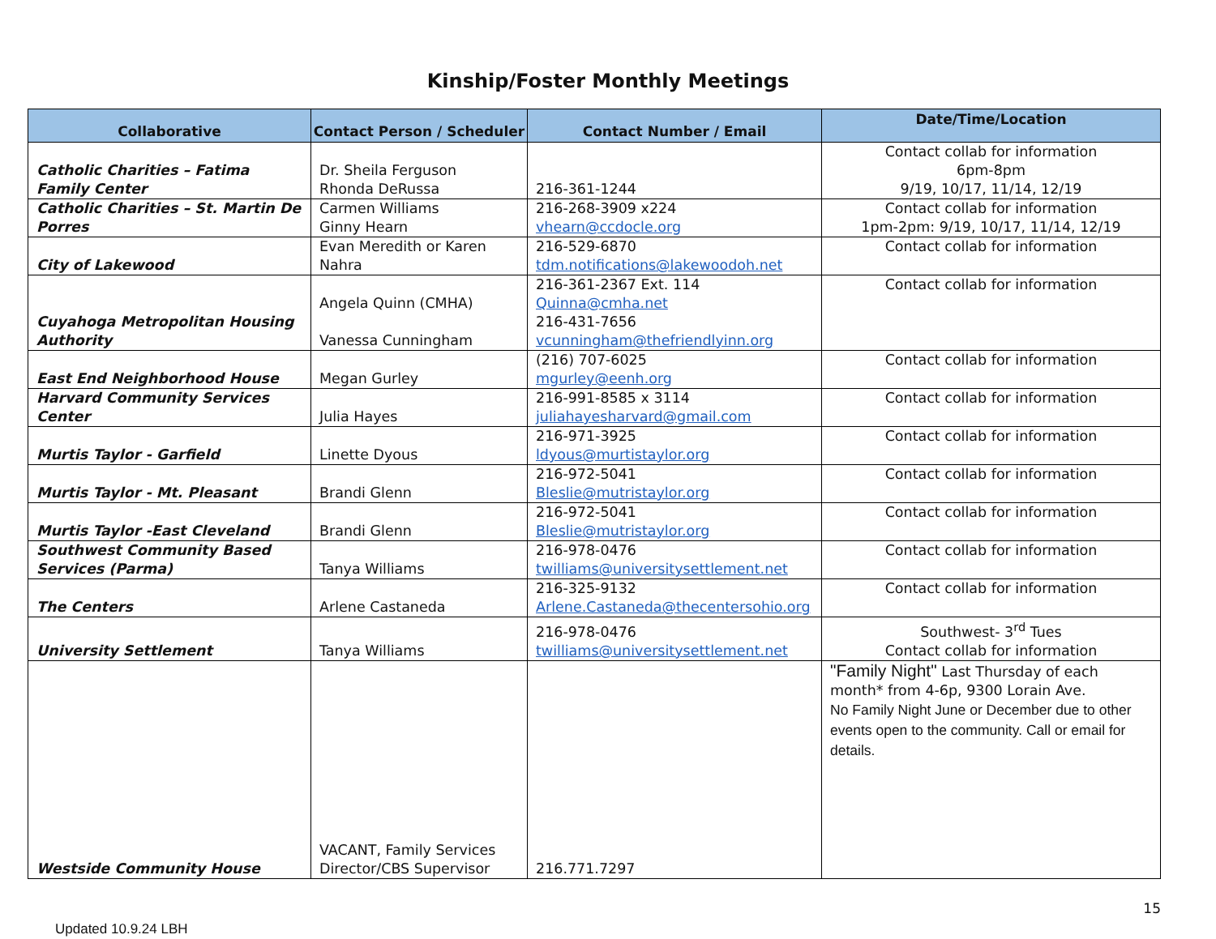Kinship/Foster Monthly Meetings
| Collaborative | Contact Person / Scheduler | Contact Number / Email | Date/Time/Location |
| --- | --- | --- | --- |
| Catholic Charities – Fatima Family Center | Dr. Sheila Ferguson Rhonda DeRussa | 216-361-1244 | Contact collab for information 6pm-8pm 9/19, 10/17, 11/14, 12/19 |
| Catholic Charities – St. Martin De Porres | Carmen Williams Ginny Hearn | 216-268-3909 x224 vhearn@ccdocle.org | Contact collab for information 1pm-2pm: 9/19, 10/17, 11/14, 12/19 |
| City of Lakewood | Evan Meredith or Karen Nahra | 216-529-6870 tdm.notifications@lakewoodoh.net | Contact collab for information |
| Cuyahoga Metropolitan Housing Authority | Angela Quinn (CMHA) Vanessa Cunningham | 216-361-2367 Ext. 114 Quinna@cmha.net 216-431-7656 vcunningham@thefriendlyinn.org | Contact collab for information |
| East End Neighborhood House | Megan Gurley | (216) 707-6025 mgurley@eenh.org | Contact collab for information |
| Harvard Community Services Center | Julia Hayes | 216-991-8585 x 3114 juliahayesharvard@gmail.com | Contact collab for information |
| Murtis Taylor - Garfield | Linette Dyous | 216-971-3925 ldyous@murtistaylor.org | Contact collab for information |
| Murtis Taylor - Mt. Pleasant | Brandi Glenn | 216-972-5041 Bleslie@mutristaylor.org | Contact collab for information |
| Murtis Taylor -East Cleveland | Brandi Glenn | 216-972-5041 Bleslie@mutristaylor.org | Contact collab for information |
| Southwest Community Based Services (Parma) | Tanya Williams | 216-978-0476 twilliams@universitysettlement.net | Contact collab for information |
| The Centers | Arlene Castaneda | 216-325-9132 Arlene.Castaneda@thecentersohio.org | Contact collab for information |
| University Settlement | Tanya Williams | 216-978-0476 twilliams@universitysettlement.net | Southwest- 3<sup>rd</sup> Tues Contact collab for information |
| Westside Community House | VACANT, Family Services Director/CBS Supervisor | 216.771.7297 | "Family Night" Last Thursday of each month* from 4-6p, 9300 Lorain Ave. No Family Night June or December due to other events open to the community. Call or email for details. |
15
Updated 10.9.24 LBH